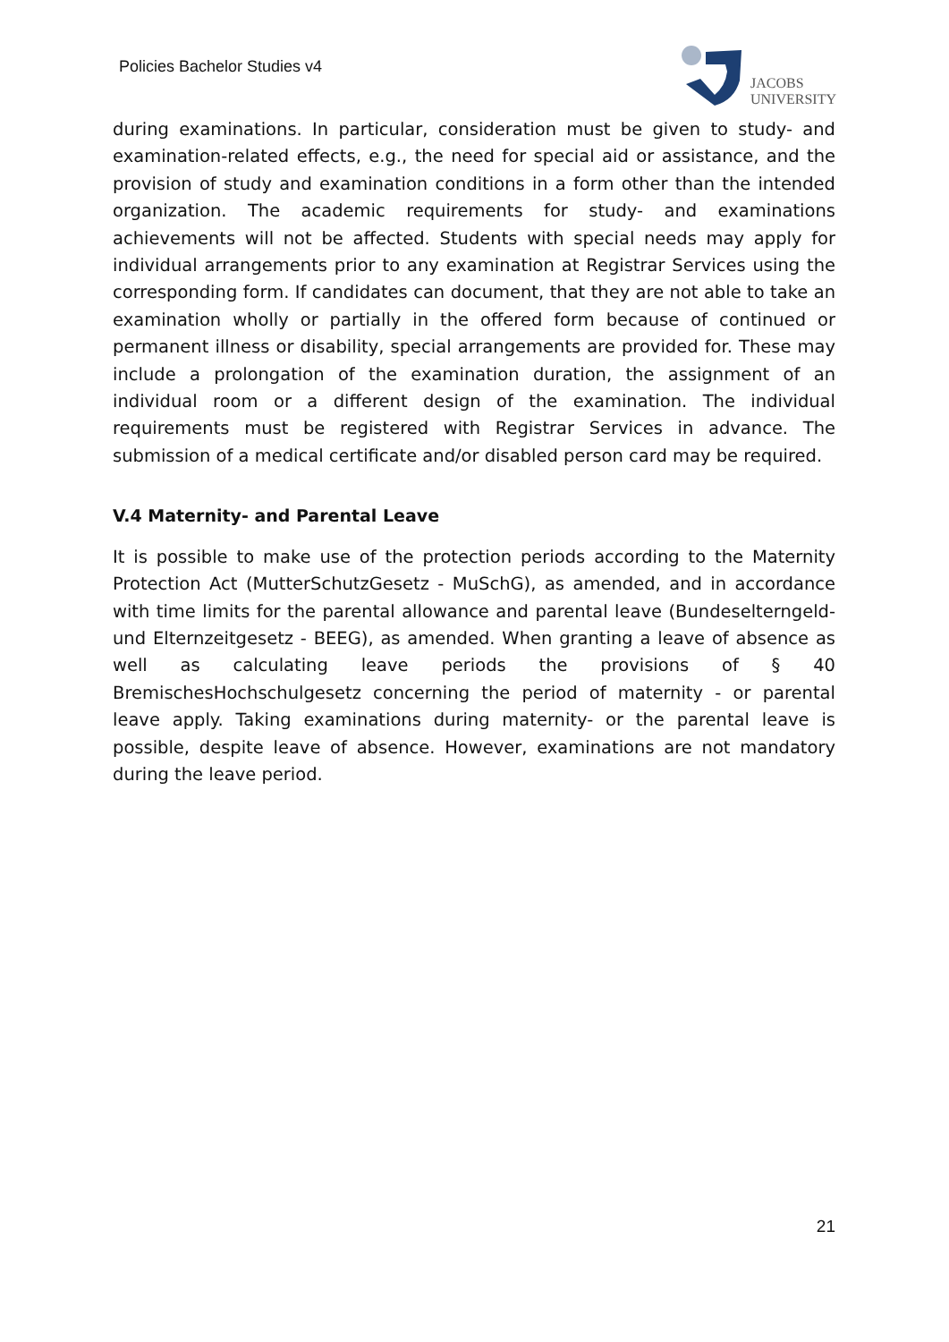Policies Bachelor Studies v4
JACOBS
UNIVERSITY
during examinations. In particular, consideration must be given to study- and examination-related effects, e.g., the need for special aid or assistance, and the provision of study and examination conditions in a form other than the intended organization. The academic requirements for study- and examinations achievements will not be affected. Students with special needs may apply for individual arrangements prior to any examination at Registrar Services using the corresponding form. If candidates can document, that they are not able to take an examination wholly or partially in the offered form because of continued or permanent illness or disability, special arrangements are provided for. These may include a prolongation of the examination duration, the assignment of an individual room or a different design of the examination. The individual requirements must be registered with Registrar Services in advance. The submission of a medical certificate and/or disabled person card may be required.
V.4 Maternity- and Parental Leave
It is possible to make use of the protection periods according to the Maternity Protection Act (MutterSchutzGesetz - MuSchG), as amended, and in accordance with time limits for the parental allowance and parental leave (Bundeselterngeld- und Elternzeitgesetz - BEEG), as amended. When granting a leave of absence as well as calculating leave periods the provisions of § 40 BremischesHochschulgesetz concerning the period of maternity - or parental leave apply. Taking examinations during maternity- or the parental leave is possible, despite leave of absence. However, examinations are not mandatory during the leave period.
21